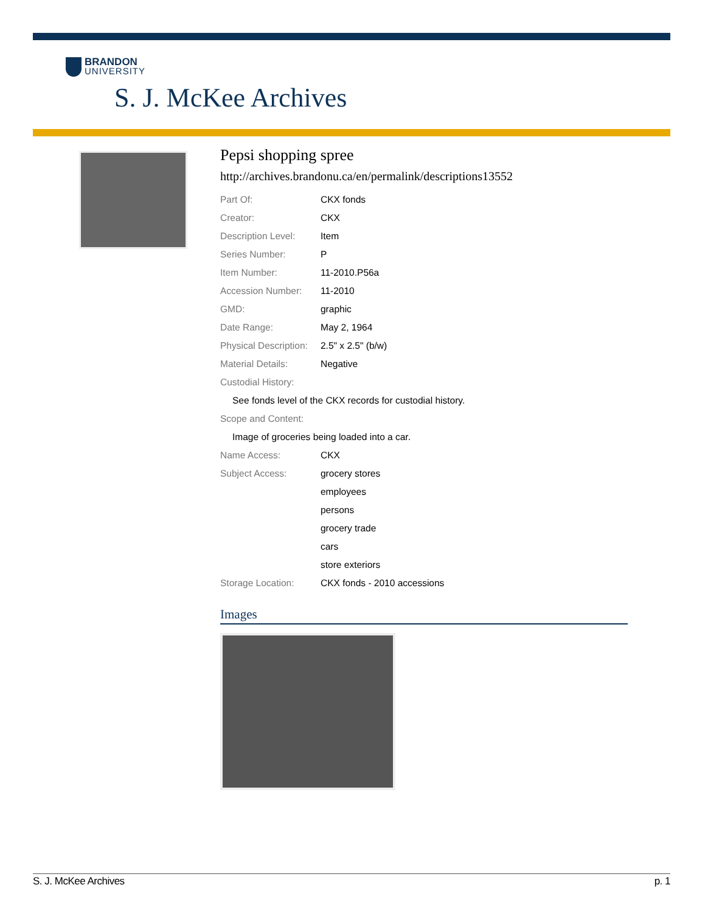BRANDON
UNIVERSITY
S. J. McKee Archives
Pepsi shopping spree
http://archives.brandonu.ca/en/permalink/descriptions13552
Part Of: CKX fonds
Creator: CKX
Description Level: Item
Series Number: P
Item Number: 11-2010.P56a
Accession Number: 11-2010
GMD: graphic
Date Range: May 2, 1964
Physical Description: 2.5" x 2.5" (b/w)
Material Details: Negative
Custodial History:
See fonds level of the CKX records for custodial history.
Scope and Content:
Image of groceries being loaded into a car.
Name Access: CKX
Subject Access: grocery stores
employees
persons
grocery trade
cars
store exteriors
Storage Location: CKX fonds - 2010 accessions
Images
S. J. McKee Archives p. 1